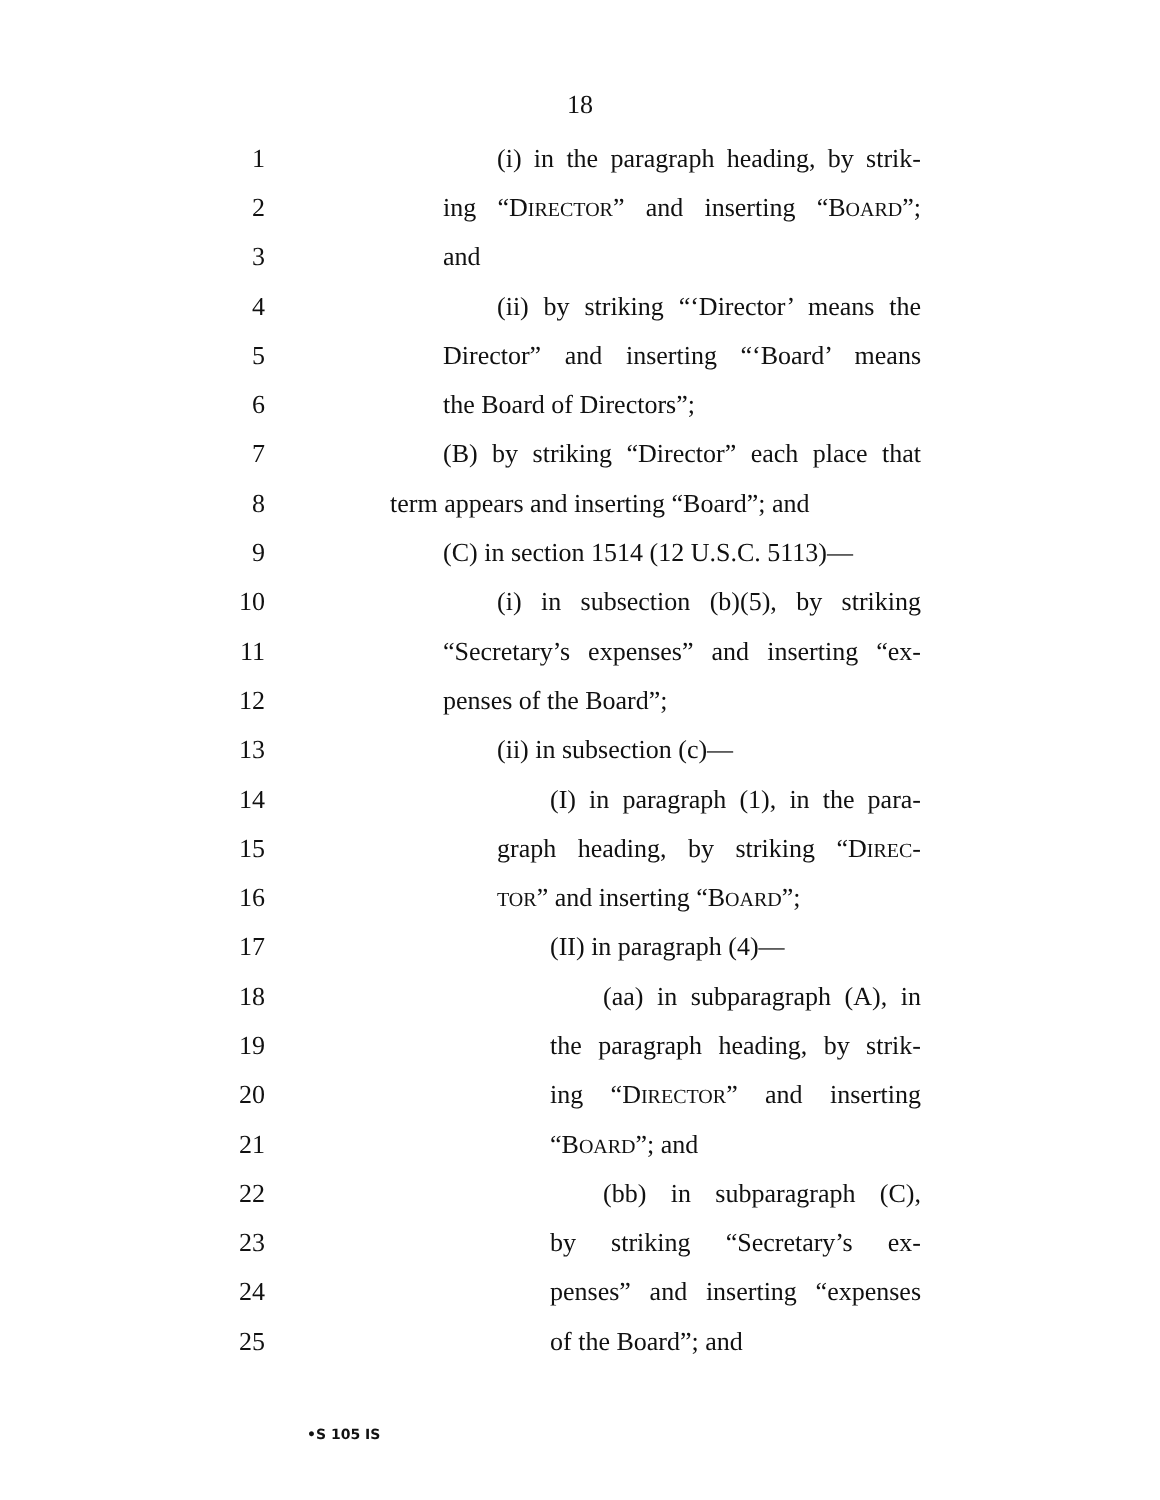18
1 (i) in the paragraph heading, by strik-
2 ing “DIRECTOR” and inserting “BOARD”;
3 and
4 (ii) by striking “‘Director’ means the
5 Director” and inserting “‘Board’ means
6 the Board of Directors”;
7 (B) by striking “Director” each place that
8 term appears and inserting “Board”; and
9 (C) in section 1514 (12 U.S.C. 5113)—
10 (i) in subsection (b)(5), by striking
11 “Secretary’s expenses” and inserting “ex-
12 penses of the Board”;
13 (ii) in subsection (c)—
14 (I) in paragraph (1), in the para-
15 graph heading, by striking “DIREC-
16 TOR” and inserting “BOARD”;
17 (II) in paragraph (4)—
18 (aa) in subparagraph (A), in
19 the paragraph heading, by strik-
20 ing “DIRECTOR” and inserting
21 “BOARD”; and
22 (bb) in subparagraph (C),
23 by striking “Secretary’s ex-
24 penses” and inserting “expenses
25 of the Board”; and
•S 105 IS